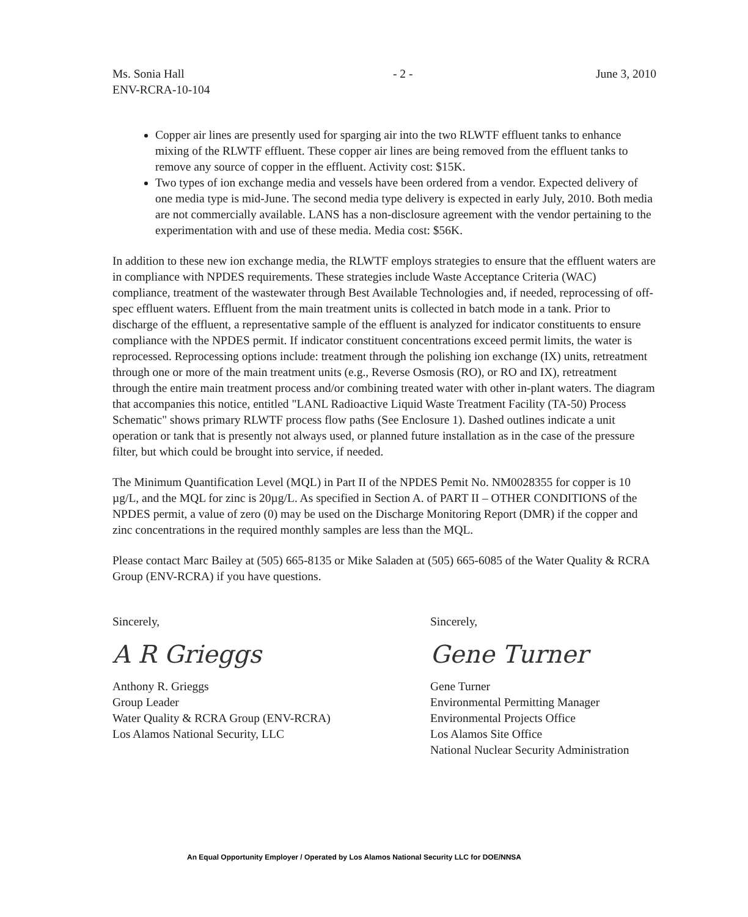Ms. Sonia Hall
ENV-RCRA-10-104
- 2 - June 3, 2010
Copper air lines are presently used for sparging air into the two RLWTF effluent tanks to enhance mixing of the RLWTF effluent. These copper air lines are being removed from the effluent tanks to remove any source of copper in the effluent. Activity cost: $15K.
Two types of ion exchange media and vessels have been ordered from a vendor. Expected delivery of one media type is mid-June. The second media type delivery is expected in early July, 2010. Both media are not commercially available. LANS has a non-disclosure agreement with the vendor pertaining to the experimentation with and use of these media. Media cost: $56K.
In addition to these new ion exchange media, the RLWTF employs strategies to ensure that the effluent waters are in compliance with NPDES requirements. These strategies include Waste Acceptance Criteria (WAC) compliance, treatment of the wastewater through Best Available Technologies and, if needed, reprocessing of off-spec effluent waters. Effluent from the main treatment units is collected in batch mode in a tank. Prior to discharge of the effluent, a representative sample of the effluent is analyzed for indicator constituents to ensure compliance with the NPDES permit. If indicator constituent concentrations exceed permit limits, the water is reprocessed. Reprocessing options include: treatment through the polishing ion exchange (IX) units, retreatment through one or more of the main treatment units (e.g., Reverse Osmosis (RO), or RO and IX), retreatment through the entire main treatment process and/or combining treated water with other in-plant waters. The diagram that accompanies this notice, entitled "LANL Radioactive Liquid Waste Treatment Facility (TA-50) Process Schematic" shows primary RLWTF process flow paths (See Enclosure 1). Dashed outlines indicate a unit operation or tank that is presently not always used, or planned future installation as in the case of the pressure filter, but which could be brought into service, if needed.
The Minimum Quantification Level (MQL) in Part II of the NPDES Pemit No. NM0028355 for copper is 10 µg/L, and the MQL for zinc is 20µg/L. As specified in Section A. of PART II – OTHER CONDITIONS of the NPDES permit, a value of zero (0) may be used on the Discharge Monitoring Report (DMR) if the copper and zinc concentrations in the required monthly samples are less than the MQL.
Please contact Marc Bailey at (505) 665-8135 or Mike Saladen at (505) 665-6085 of the Water Quality & RCRA Group (ENV-RCRA) if you have questions.
Sincerely,
A R Grieggs
Anthony R. Grieggs
Group Leader
Water Quality & RCRA Group (ENV-RCRA)
Los Alamos National Security, LLC
Sincerely,
Gene Turner
Gene Turner
Environmental Permitting Manager
Environmental Projects Office
Los Alamos Site Office
National Nuclear Security Administration
An Equal Opportunity Employer / Operated by Los Alamos National Security LLC for DOE/NNSA